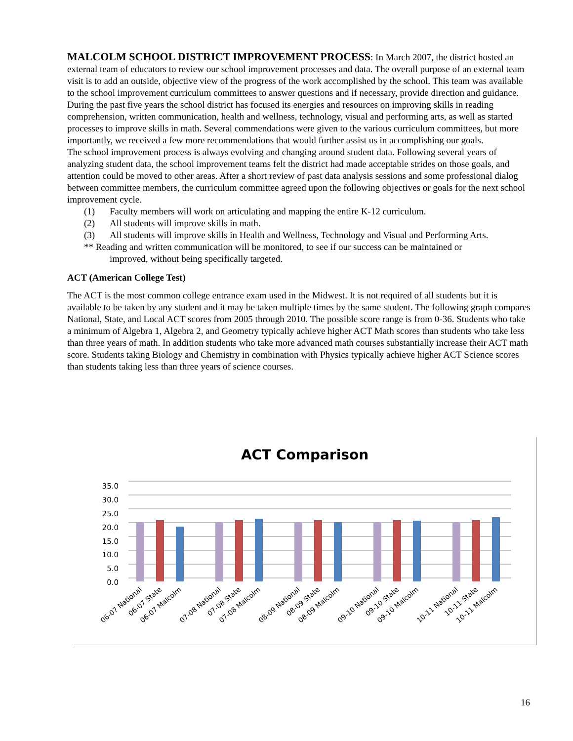MALCOLM SCHOOL DISTRICT IMPROVEMENT PROCESS: In March 2007, the district hosted an external team of educators to review our school improvement processes and data. The overall purpose of an external team visit is to add an outside, objective view of the progress of the work accomplished by the school. This team was available to the school improvement curriculum committees to answer questions and if necessary, provide direction and guidance.
During the past five years the school district has focused its energies and resources on improving skills in reading comprehension, written communication, health and wellness, technology, visual and performing arts, as well as started processes to improve skills in math. Several commendations were given to the various curriculum committees, but more importantly, we received a few more recommendations that would further assist us in accomplishing our goals.
The school improvement process is always evolving and changing around student data. Following several years of analyzing student data, the school improvement teams felt the district had made acceptable strides on those goals, and attention could be moved to other areas. After a short review of past data analysis sessions and some professional dialog between committee members, the curriculum committee agreed upon the following objectives or goals for the next school improvement cycle.
(1) Faculty members will work on articulating and mapping the entire K-12 curriculum.
(2) All students will improve skills in math.
(3) All students will improve skills in Health and Wellness, Technology and Visual and Performing Arts.
** Reading and written communication will be monitored, to see if our success can be maintained or
improved, without being specifically targeted.
ACT (American College Test)
The ACT is the most common college entrance exam used in the Midwest. It is not required of all students but it is available to be taken by any student and it may be taken multiple times by the same student. The following graph compares National, State, and Local ACT scores from 2005 through 2010. The possible score range is from 0-36. Students who take a minimum of Algebra 1, Algebra 2, and Geometry typically achieve higher ACT Math scores than students who take less than three years of math. In addition students who take more advanced math courses substantially increase their ACT math score. Students taking Biology and Chemistry in combination with Physics typically achieve higher ACT Science scores than students taking less than three years of science courses.
ACT Comparison
35.0
30.0
25.0
20.0
15.0
10.0
5.0
0.0
06-07 National
06-07 State
06-07 Malcolm
07-08 National
07-08 State
07-08 Malcolm
08-09 National
08-09 State
08-09 Malcolm
09-10 National
09-10 State
09-10 Malcolm
10-11 National
10-11 State
10-11 Malcolm
16